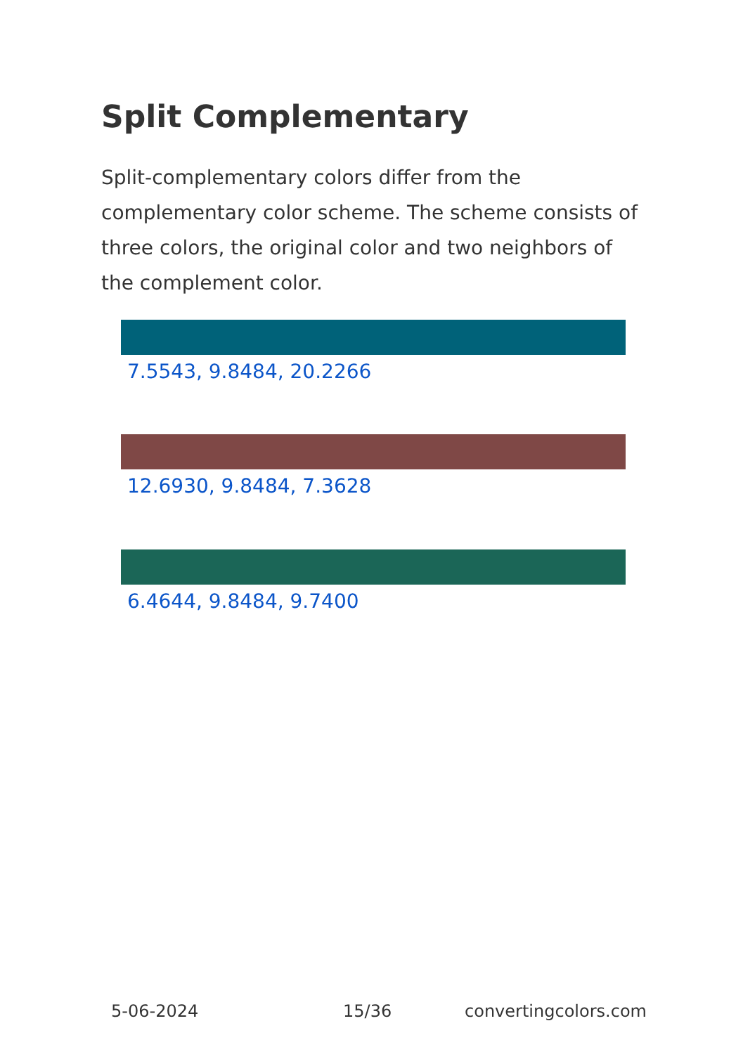Split Complementary
Split-complementary colors differ from the complementary color scheme. The scheme consists of three colors, the original color and two neighbors of the complement color.
7.5543, 9.8484, 20.2266
12.6930, 9.8484, 7.3628
6.4644, 9.8484, 9.7400
5-06-2024 15/36 convertingcolors.com